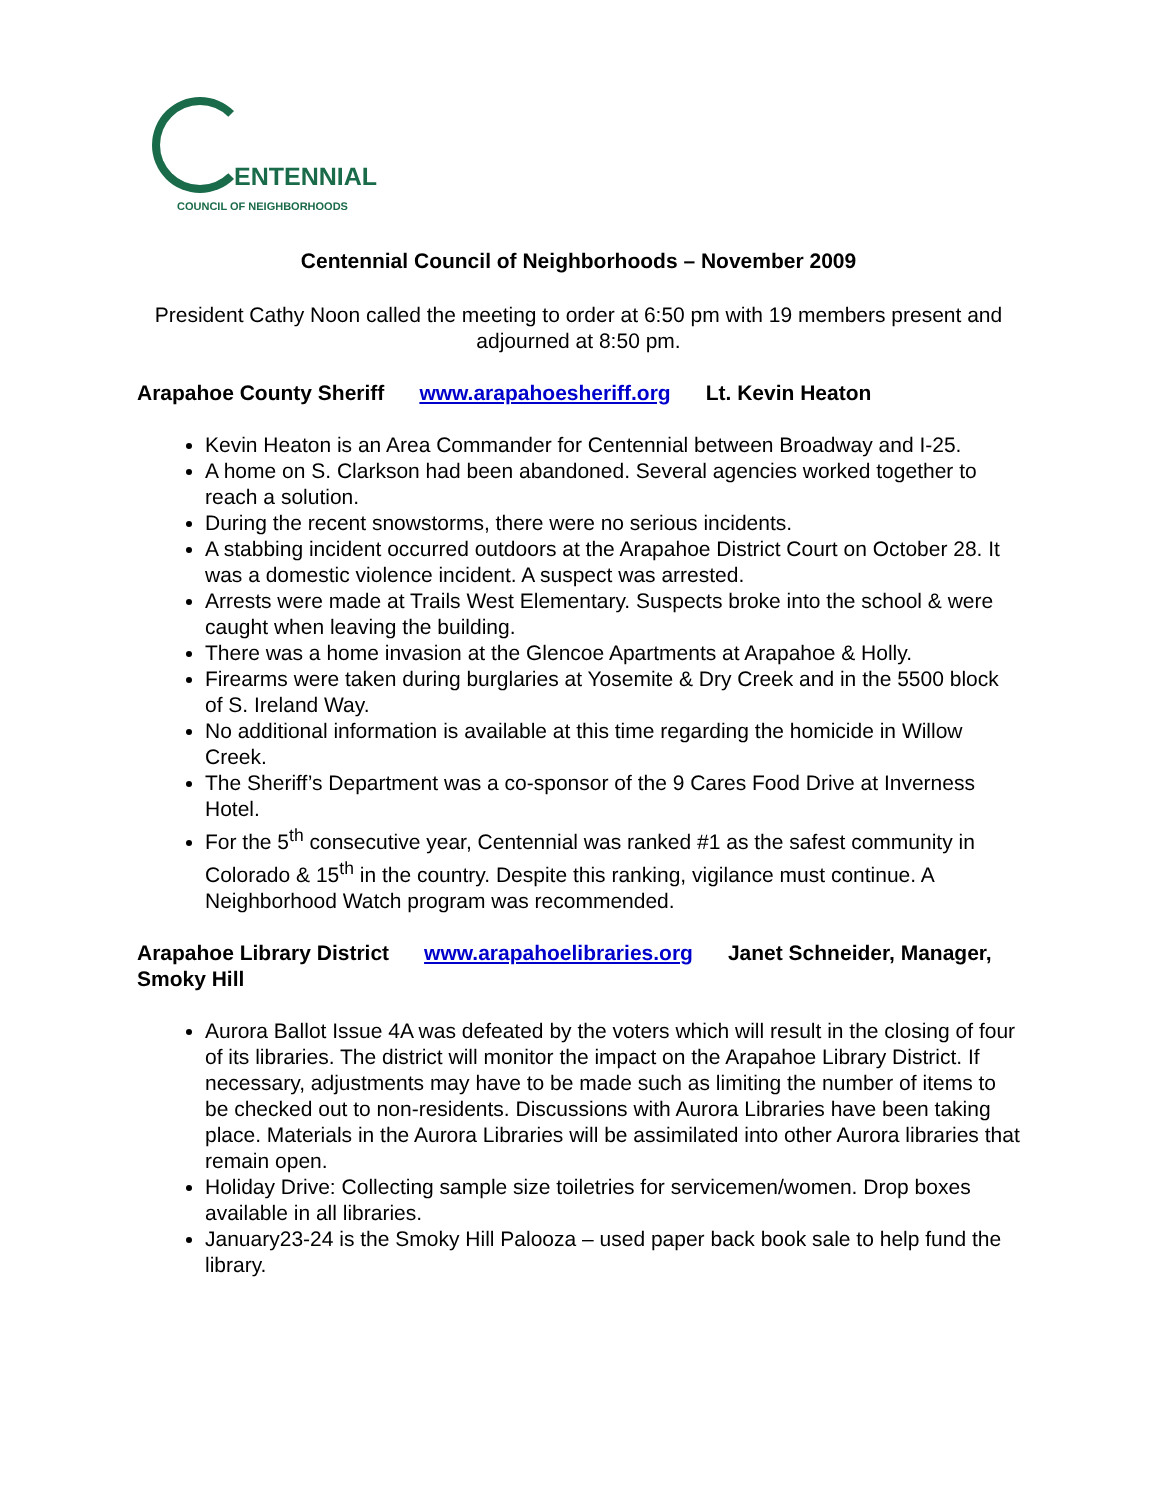ENTENNIAL
COUNCIL OF NEIGHBORHOODS
Centennial Council of Neighborhoods – November 2009
President Cathy Noon called the meeting to order at 6:50 pm with 19 members present and adjourned at 8:50 pm.
Arapahoe County Sheriff www.arapahoesheriff.org Lt. Kevin Heaton
Kevin Heaton is an Area Commander for Centennial between Broadway and I-25.
A home on S. Clarkson had been abandoned. Several agencies worked together to reach a solution.
During the recent snowstorms, there were no serious incidents.
A stabbing incident occurred outdoors at the Arapahoe District Court on October 28. It was a domestic violence incident. A suspect was arrested.
Arrests were made at Trails West Elementary. Suspects broke into the school & were caught when leaving the building.
There was a home invasion at the Glencoe Apartments at Arapahoe & Holly.
Firearms were taken during burglaries at Yosemite & Dry Creek and in the 5500 block of S. Ireland Way.
No additional information is available at this time regarding the homicide in Willow Creek.
The Sheriff’s Department was a co-sponsor of the 9 Cares Food Drive at Inverness Hotel.
For the 5<sup>th</sup> consecutive year, Centennial was ranked #1 as the safest community in Colorado & 15<sup>th</sup> in the country. Despite this ranking, vigilance must continue. A Neighborhood Watch program was recommended.
Arapahoe Library District www.arapahoelibraries.org Janet Schneider, Manager, Smoky Hill
Aurora Ballot Issue 4A was defeated by the voters which will result in the closing of four of its libraries. The district will monitor the impact on the Arapahoe Library District. If necessary, adjustments may have to be made such as limiting the number of items to be checked out to non-residents. Discussions with Aurora Libraries have been taking place. Materials in the Aurora Libraries will be assimilated into other Aurora libraries that remain open.
Holiday Drive: Collecting sample size toiletries for servicemen/women. Drop boxes available in all libraries.
January23-24 is the Smoky Hill Palooza – used paper back book sale to help fund the library.